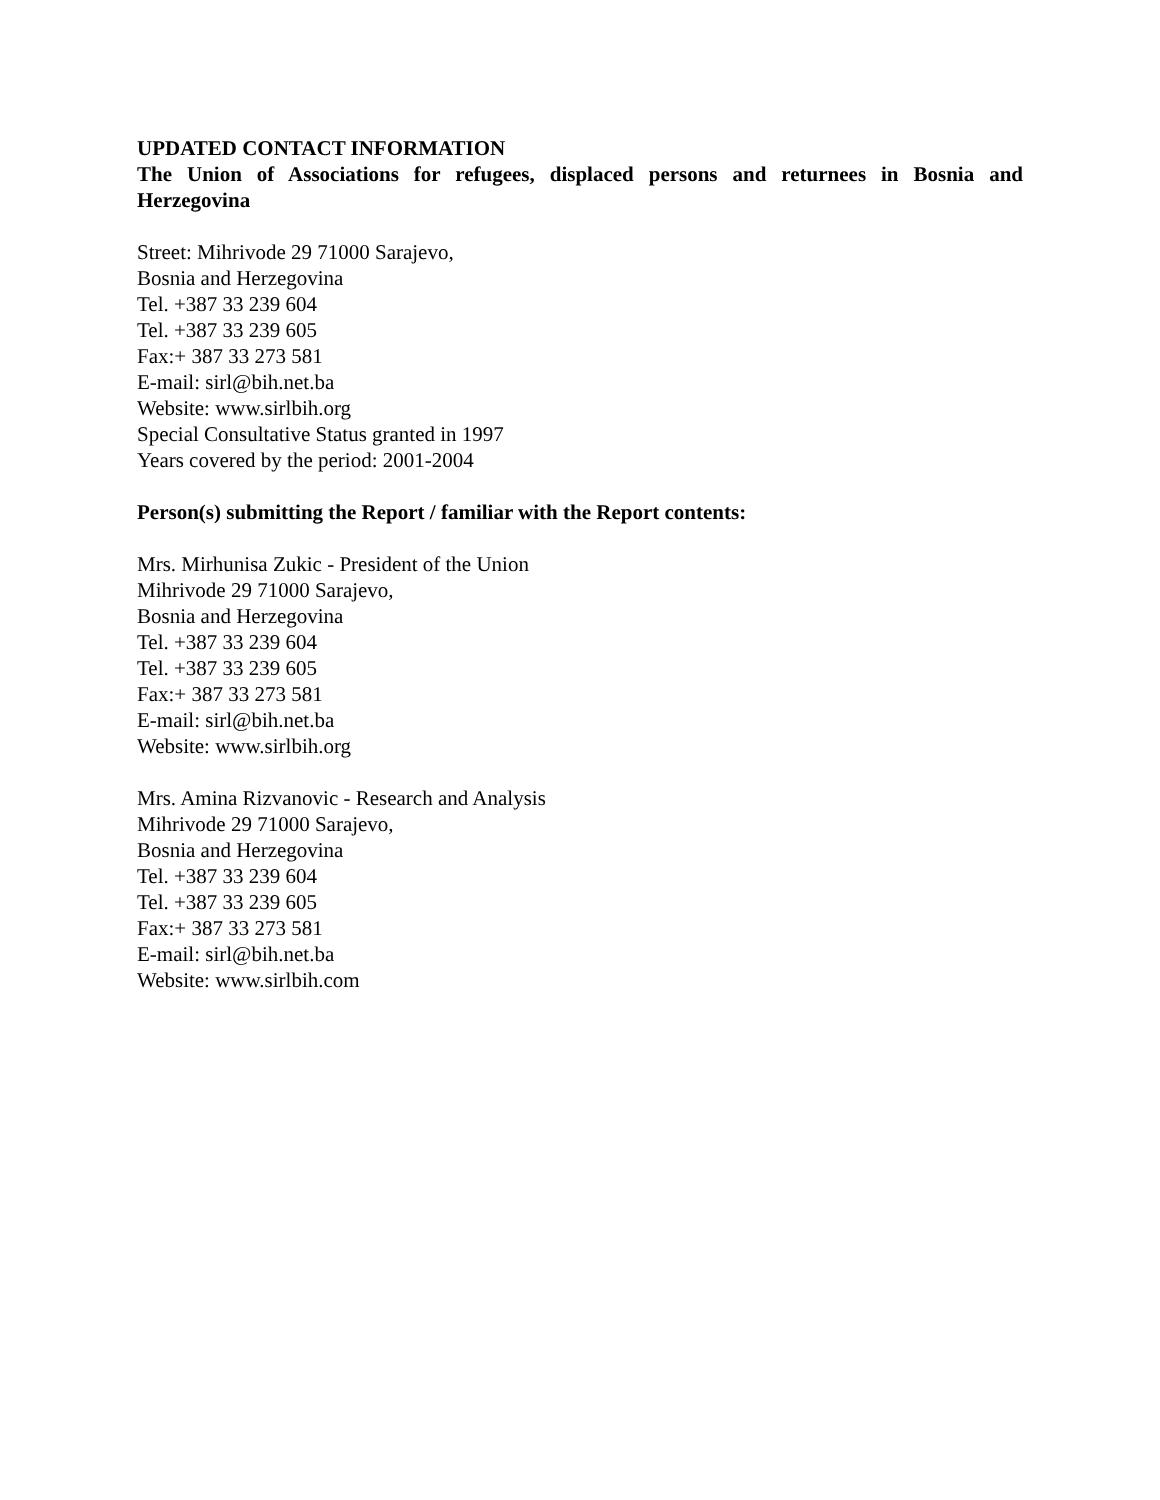UPDATED CONTACT INFORMATION
The Union of Associations for refugees, displaced persons and returnees in Bosnia and Herzegovina
Street: Mihrivode 29 71000 Sarajevo,
Bosnia and Herzegovina
Tel. +387 33 239 604
Tel. +387 33 239 605
Fax:+ 387 33 273 581
E-mail: sirl@bih.net.ba
Website: www.sirlbih.org
Special Consultative Status granted in 1997
Years covered by the period: 2001-2004
Person(s) submitting the Report / familiar with the Report contents:
Mrs. Mirhunisa Zukic - President of the Union
Mihrivode 29 71000 Sarajevo,
Bosnia and Herzegovina
Tel. +387 33 239 604
Tel. +387 33 239 605
Fax:+ 387 33 273 581
E-mail: sirl@bih.net.ba
Website: www.sirlbih.org
Mrs. Amina Rizvanovic - Research and Analysis
Mihrivode 29 71000 Sarajevo,
Bosnia and Herzegovina
Tel. +387 33 239 604
Tel. +387 33 239 605
Fax:+ 387 33 273 581
E-mail: sirl@bih.net.ba
Website: www.sirlbih.com